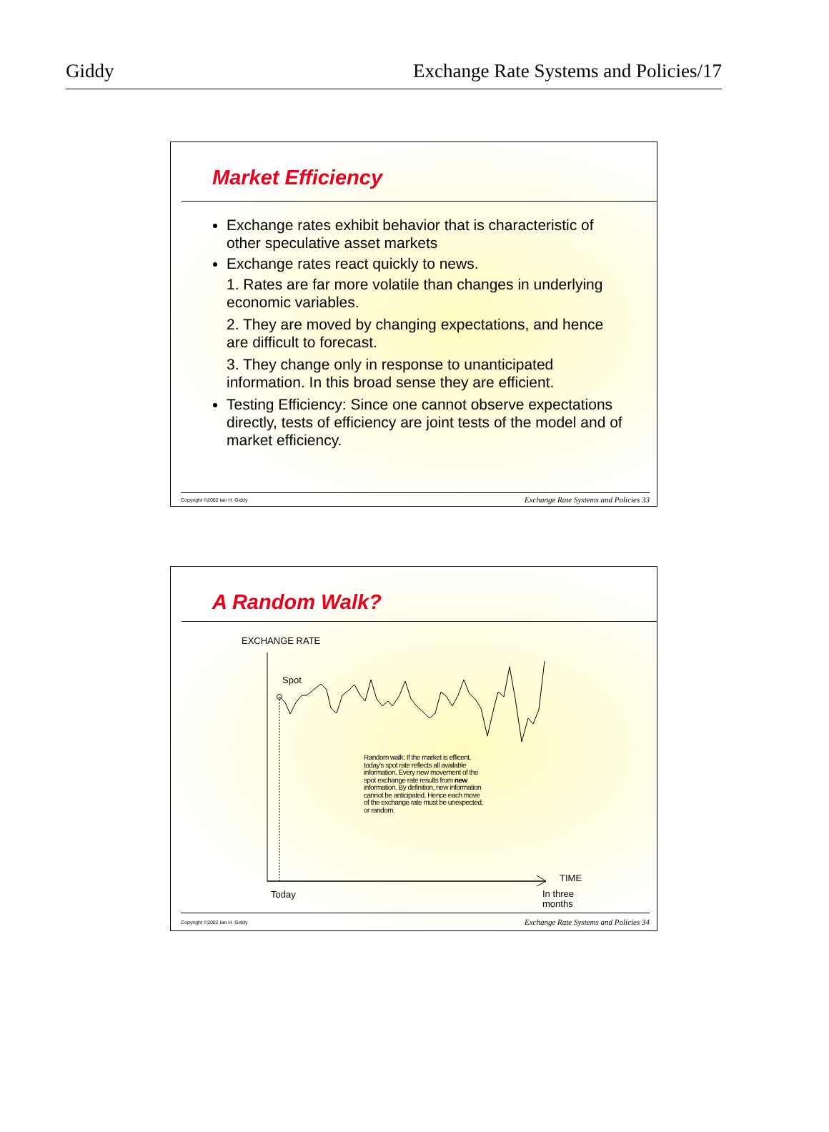Giddy Exchange Rate Systems and Policies/17
Market Efficiency
Exchange rates exhibit behavior that is characteristic of other speculative asset markets
Exchange rates react quickly to news.
1. Rates are far more volatile than changes in underlying economic variables.
2. They are moved by changing expectations, and hence are difficult to forecast.
3. They change only in response to unanticipated information. In this broad sense they are efficient.
Testing Efficiency: Since one cannot observe expectations directly, tests of efficiency are joint tests of the model and of market efficiency.
Copyright ©2002 Ian H. Giddy Exchange Rate Systems and Policies 33
A Random Walk?
EXCHANGE RATE
Spot
Random walk: If the market is efficent, today's spot rate reflects all available information. Every new movement of the spot exchange rate results from new information. By definition, new information cannot be anticipated. Hence each move of the exchange rate must be unexpected, or random.
TIME
Today
In three
months
Copyright ©2002 Ian H. Giddy Exchange Rate Systems and Policies 34